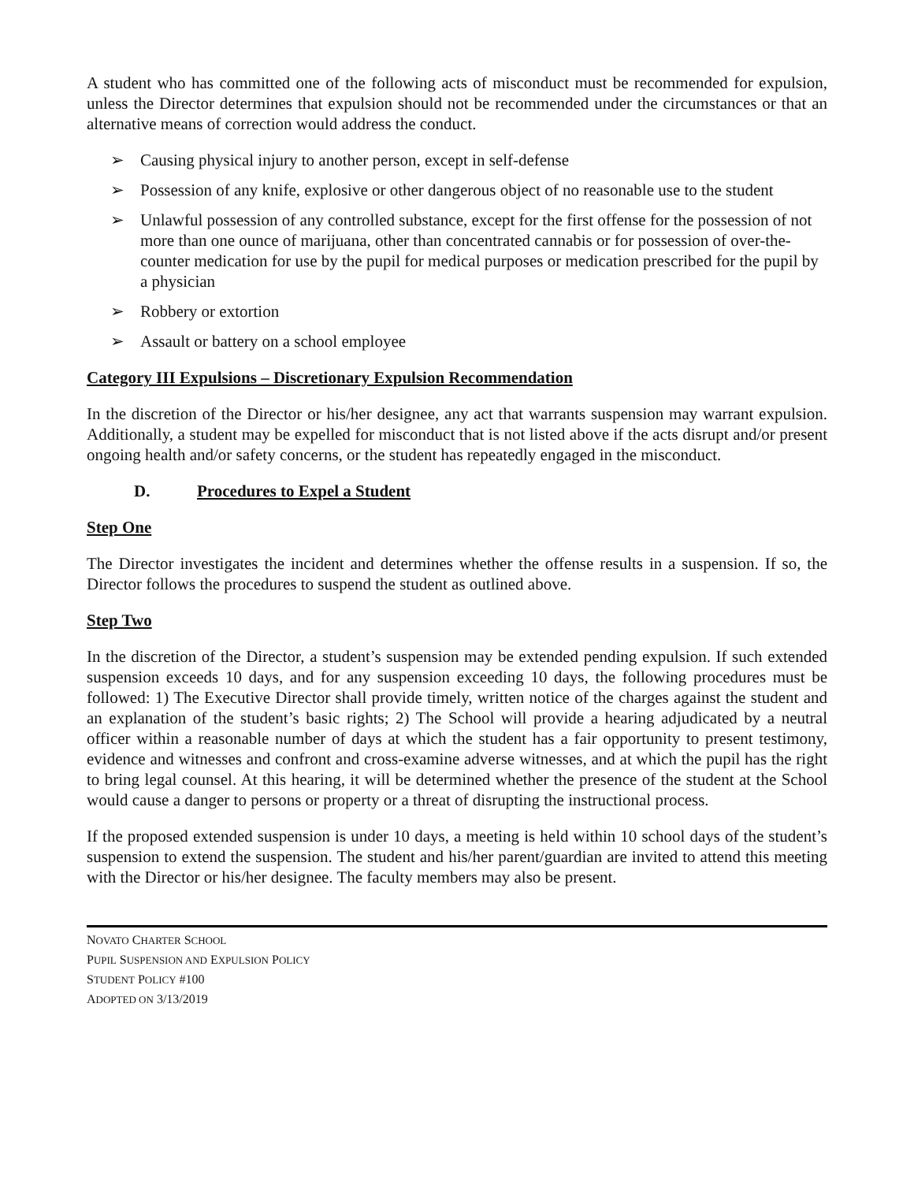A student who has committed one of the following acts of misconduct must be recommended for expulsion, unless the Director determines that expulsion should not be recommended under the circumstances or that an alternative means of correction would address the conduct.
➢ Causing physical injury to another person, except in self-defense
➢ Possession of any knife, explosive or other dangerous object of no reasonable use to the student
➢ Unlawful possession of any controlled substance, except for the first offense for the possession of not more than one ounce of marijuana, other than concentrated cannabis or for possession of over-the-counter medication for use by the pupil for medical purposes or medication prescribed for the pupil by a physician
➢ Robbery or extortion
➢ Assault or battery on a school employee
Category III Expulsions – Discretionary Expulsion Recommendation
In the discretion of the Director or his/her designee, any act that warrants suspension may warrant expulsion. Additionally, a student may be expelled for misconduct that is not listed above if the acts disrupt and/or present ongoing health and/or safety concerns, or the student has repeatedly engaged in the misconduct.
D. Procedures to Expel a Student
Step One
The Director investigates the incident and determines whether the offense results in a suspension. If so, the Director follows the procedures to suspend the student as outlined above.
Step Two
In the discretion of the Director, a student’s suspension may be extended pending expulsion. If such extended suspension exceeds 10 days, and for any suspension exceeding 10 days, the following procedures must be followed: 1) The Executive Director shall provide timely, written notice of the charges against the student and an explanation of the student’s basic rights; 2) The School will provide a hearing adjudicated by a neutral officer within a reasonable number of days at which the student has a fair opportunity to present testimony, evidence and witnesses and confront and cross-examine adverse witnesses, and at which the pupil has the right to bring legal counsel. At this hearing, it will be determined whether the presence of the student at the School would cause a danger to persons or property or a threat of disrupting the instructional process.
If the proposed extended suspension is under 10 days, a meeting is held within 10 school days of the student’s suspension to extend the suspension. The student and his/her parent/guardian are invited to attend this meeting with the Director or his/her designee. The faculty members may also be present.
NOVATO CHARTER SCHOOL
PUPIL SUSPENSION AND EXPULSION POLICY
STUDENT POLICY #100
ADOPTED ON 3/13/2019